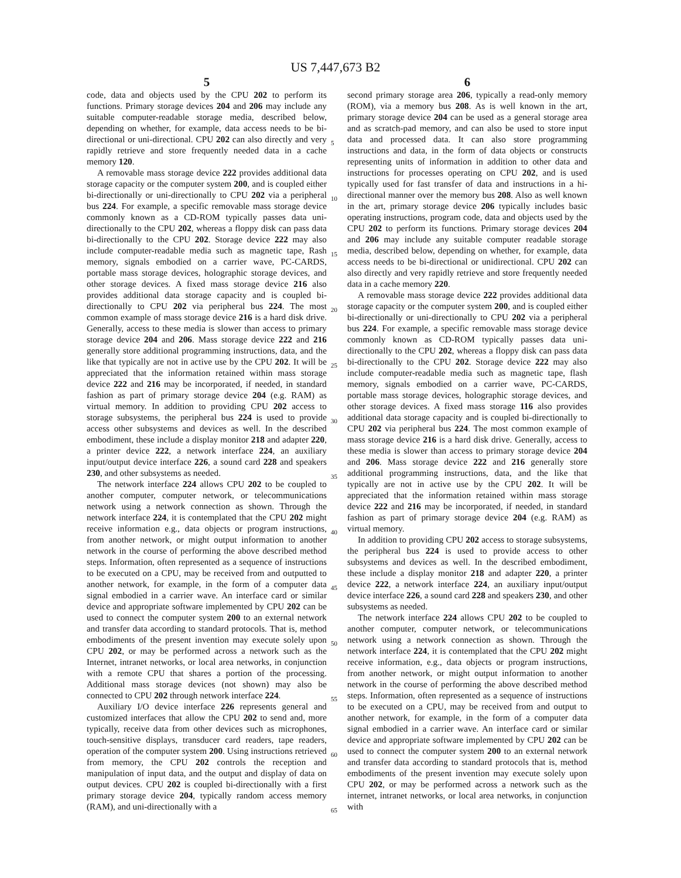US 7,447,673 B2
5
code, data and objects used by the CPU 202 to perform its functions. Primary storage devices 204 and 206 may include any suitable computer-readable storage media, described below, depending on whether, for example, data access needs to be bi-directional or uni-directional. CPU 202 can also directly and very rapidly retrieve and store frequently needed data in a cache memory 120.
A removable mass storage device 222 provides additional data storage capacity or the computer system 200, and is coupled either bi-directionally or uni-directionally to CPU 202 via a peripheral bus 224. For example, a specific removable mass storage device commonly known as a CD-ROM typically passes data uni-directionally to the CPU 202, whereas a floppy disk can pass data bi-directionally to the CPU 202. Storage device 222 may also include computer-readable media such as magnetic tape, Rash memory, signals embodied on a carrier wave, PC-CARDS, portable mass storage devices, holographic storage devices, and other storage devices. A fixed mass storage device 216 also provides additional data storage capacity and is coupled bi-directionally to CPU 202 via peripheral bus 224. The most common example of mass storage device 216 is a hard disk drive. Generally, access to these media is slower than access to primary storage device 204 and 206. Mass storage device 222 and 216 generally store additional programming instructions, data, and the like that typically are not in active use by the CPU 202. It will be appreciated that the information retained within mass storage device 222 and 216 may be incorporated, if needed, in standard fashion as part of primary storage device 204 (e.g. RAM) as virtual memory. In addition to providing CPU 202 access to storage subsystems, the peripheral bus 224 is used to provide access other subsystems and devices as well. In the described embodiment, these include a display monitor 218 and adapter 220, a printer device 222, a network interface 224, an auxiliary input/output device interface 226, a sound card 228 and speakers 230, and other subsystems as needed.
The network interface 224 allows CPU 202 to be coupled to another computer, computer network, or telecommunications network using a network connection as shown. Through the network interface 224, it is contemplated that the CPU 202 might receive information e.g., data objects or program instructions, from another network, or might output information to another network in the course of performing the above described method steps. Information, often represented as a sequence of instructions to be executed on a CPU, may be received from and outputted to another network, for example, in the form of a computer data signal embodied in a carrier wave. An interface card or similar device and appropriate software implemented by CPU 202 can be used to connect the computer system 200 to an external network and transfer data according to standard protocols. That is, method embodiments of the present invention may execute solely upon CPU 202, or may be performed across a network such as the Internet, intranet networks, or local area networks, in conjunction with a remote CPU that shares a portion of the processing. Additional mass storage devices (not shown) may also be connected to CPU 202 through network interface 224.
Auxiliary I/O device interface 226 represents general and customized interfaces that allow the CPU 202 to send and, more typically, receive data from other devices such as microphones, touch-sensitive displays, transducer card readers, tape readers, operation of the computer system 200. Using instructions retrieved from memory, the CPU 202 controls the reception and manipulation of input data, and the output and display of data on output devices. CPU 202 is coupled bi-directionally with a first primary storage device 204, typically random access memory (RAM), and uni-directionally with a
6
second primary storage area 206, typically a read-only memory (ROM), via a memory bus 208. As is well known in the art, primary storage device 204 can be used as a general storage area and as scratch-pad memory, and can also be used to store input data and processed data. It can also store programming instructions and data, in the form of data objects or constructs representing units of information in addition to other data and instructions for processes operating on CPU 202, and is used typically used for fast transfer of data and instructions in a hi-directional manner over the memory bus 208. Also as well known in the art, primary storage device 206 typically includes basic operating instructions, program code, data and objects used by the CPU 202 to perform its functions. Primary storage devices 204 and 206 may include any suitable computer readable storage media, described below, depending on whether, for example, data access needs to be bi-directional or unidirectional. CPU 202 can also directly and very rapidly retrieve and store frequently needed data in a cache memory 220.
A removable mass storage device 222 provides additional data storage capacity or the computer system 200, and is coupled either bi-directionally or uni-directionally to CPU 202 via a peripheral bus 224. For example, a specific removable mass storage device commonly known as CD-ROM typically passes data uni-directionally to the CPU 202, whereas a floppy disk can pass data bi-directionally to the CPU 202. Storage device 222 may also include computer-readable media such as magnetic tape, flash memory, signals embodied on a carrier wave, PC-CARDS, portable mass storage devices, holographic storage devices, and other storage devices. A fixed mass storage 116 also provides additional data storage capacity and is coupled bi-directionally to CPU 202 via peripheral bus 224. The most common example of mass storage device 216 is a hard disk drive. Generally, access to these media is slower than access to primary storage device 204 and 206. Mass storage device 222 and 216 generally store additional programming instructions, data, and the like that typically are not in active use by the CPU 202. It will be appreciated that the information retained within mass storage device 222 and 216 may be incorporated, if needed, in standard fashion as part of primary storage device 204 (e.g. RAM) as virtual memory.
In addition to providing CPU 202 access to storage subsystems, the peripheral bus 224 is used to provide access to other subsystems and devices as well. In the described embodiment, these include a display monitor 218 and adapter 220, a printer device 222, a network interface 224, an auxiliary input/output device interface 226, a sound card 228 and speakers 230, and other subsystems as needed.
The network interface 224 allows CPU 202 to be coupled to another computer, computer network, or telecommunications network using a network connection as shown. Through the network interface 224, it is contemplated that the CPU 202 might receive information, e.g., data objects or program instructions, from another network, or might output information to another network in the course of performing the above described method steps. Information, often represented as a sequence of instructions to be executed on a CPU, may be received from and output to another network, for example, in the form of a computer data signal embodied in a carrier wave. An interface card or similar device and appropriate software implemented by CPU 202 can be used to connect the computer system 200 to an external network and transfer data according to standard protocols that is, method embodiments of the present invention may execute solely upon CPU 202, or may be performed across a network such as the internet, intranet networks, or local area networks, in conjunction with
5
10
15
20
25
30
35
40
45
50
55
60
65